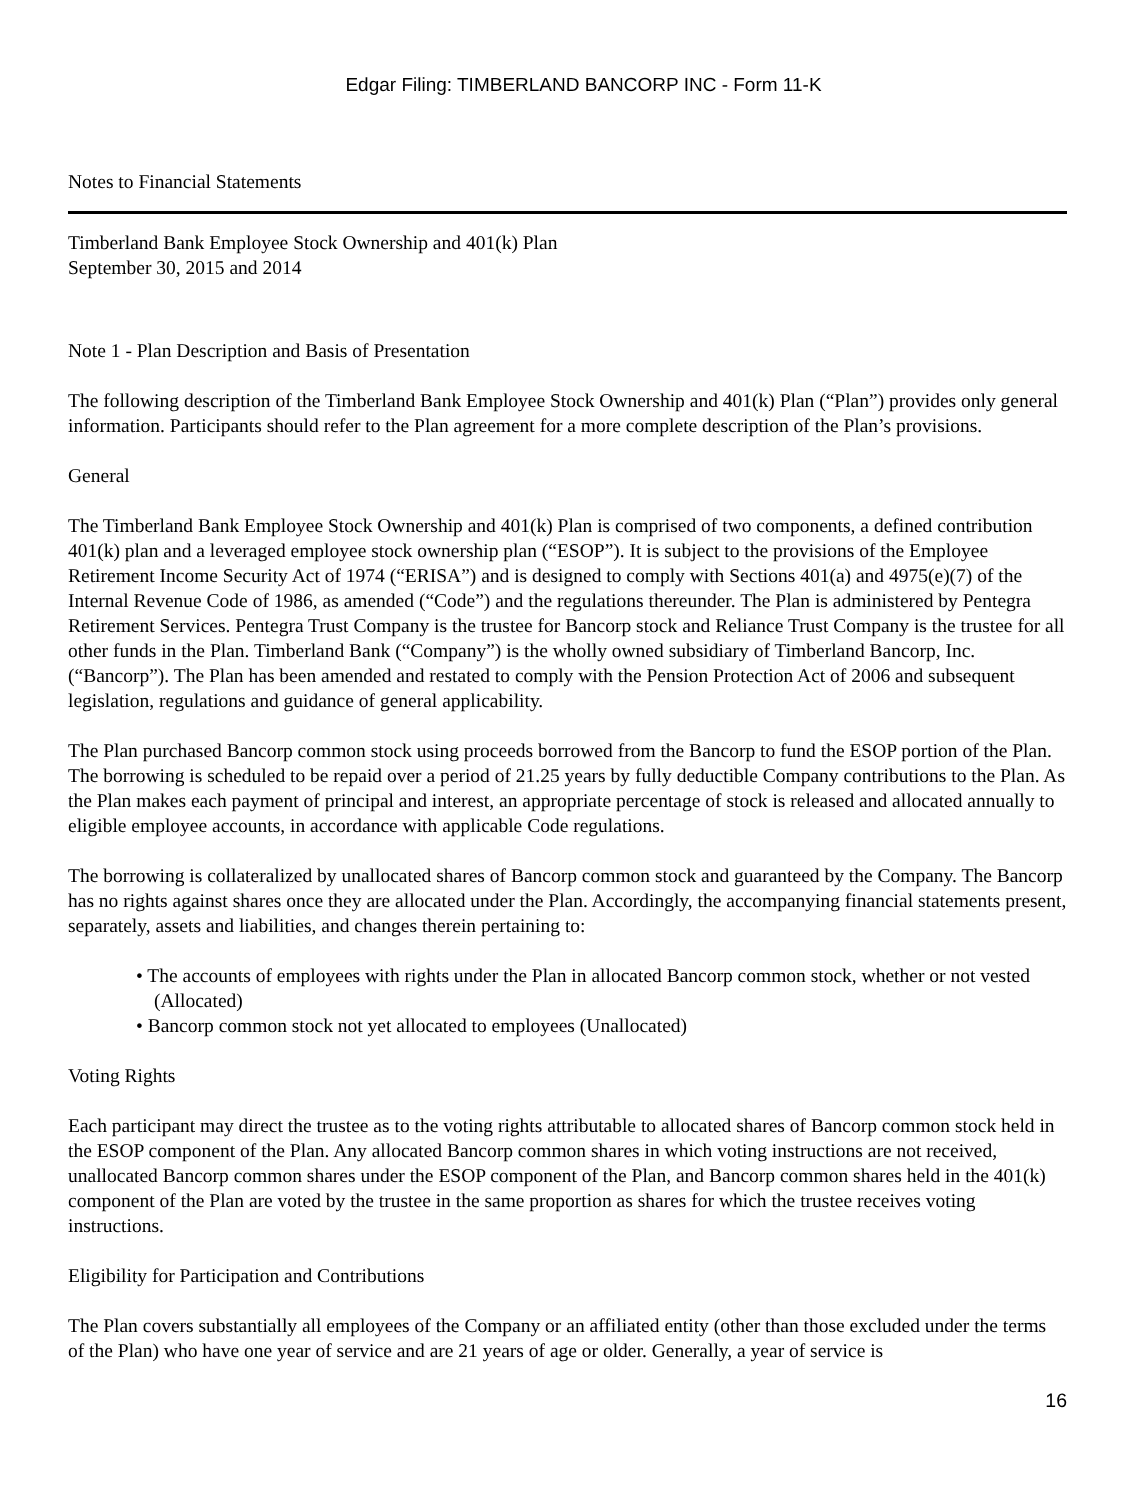Edgar Filing: TIMBERLAND BANCORP INC - Form 11-K
Notes to Financial Statements
Timberland Bank Employee Stock Ownership and 401(k) Plan
September 30, 2015 and 2014
Note 1 - Plan Description and Basis of Presentation
The following description of the Timberland Bank Employee Stock Ownership and 401(k) Plan (“Plan”) provides only general information. Participants should refer to the Plan agreement for a more complete description of the Plan’s provisions.
General
The Timberland Bank Employee Stock Ownership and 401(k) Plan is comprised of two components, a defined contribution 401(k) plan and a leveraged employee stock ownership plan (“ESOP”). It is subject to the provisions of the Employee Retirement Income Security Act of 1974 (“ERISA”) and is designed to comply with Sections 401(a) and 4975(e)(7) of the Internal Revenue Code of 1986, as amended (“Code”) and the regulations thereunder. The Plan is administered by Pentegra Retirement Services. Pentegra Trust Company is the trustee for Bancorp stock and Reliance Trust Company is the trustee for all other funds in the Plan. Timberland Bank (“Company”) is the wholly owned subsidiary of Timberland Bancorp, Inc. (“Bancorp”). The Plan has been amended and restated to comply with the Pension Protection Act of 2006 and subsequent legislation, regulations and guidance of general applicability.
The Plan purchased Bancorp common stock using proceeds borrowed from the Bancorp to fund the ESOP portion of the Plan. The borrowing is scheduled to be repaid over a period of 21.25 years by fully deductible Company contributions to the Plan. As the Plan makes each payment of principal and interest, an appropriate percentage of stock is released and allocated annually to eligible employee accounts, in accordance with applicable Code regulations.
The borrowing is collateralized by unallocated shares of Bancorp common stock and guaranteed by the Company. The Bancorp has no rights against shares once they are allocated under the Plan. Accordingly, the accompanying financial statements present, separately, assets and liabilities, and changes therein pertaining to:
• The accounts of employees with rights under the Plan in allocated Bancorp common stock, whether or not vested (Allocated)
• Bancorp common stock not yet allocated to employees (Unallocated)
Voting Rights
Each participant may direct the trustee as to the voting rights attributable to allocated shares of Bancorp common stock held in the ESOP component of the Plan. Any allocated Bancorp common shares in which voting instructions are not received, unallocated Bancorp common shares under the ESOP component of the Plan, and Bancorp common shares held in the 401(k) component of the Plan are voted by the trustee in the same proportion as shares for which the trustee receives voting instructions.
Eligibility for Participation and Contributions
The Plan covers substantially all employees of the Company or an affiliated entity (other than those excluded under the terms of the Plan) who have one year of service and are 21 years of age or older. Generally, a year of service is
16